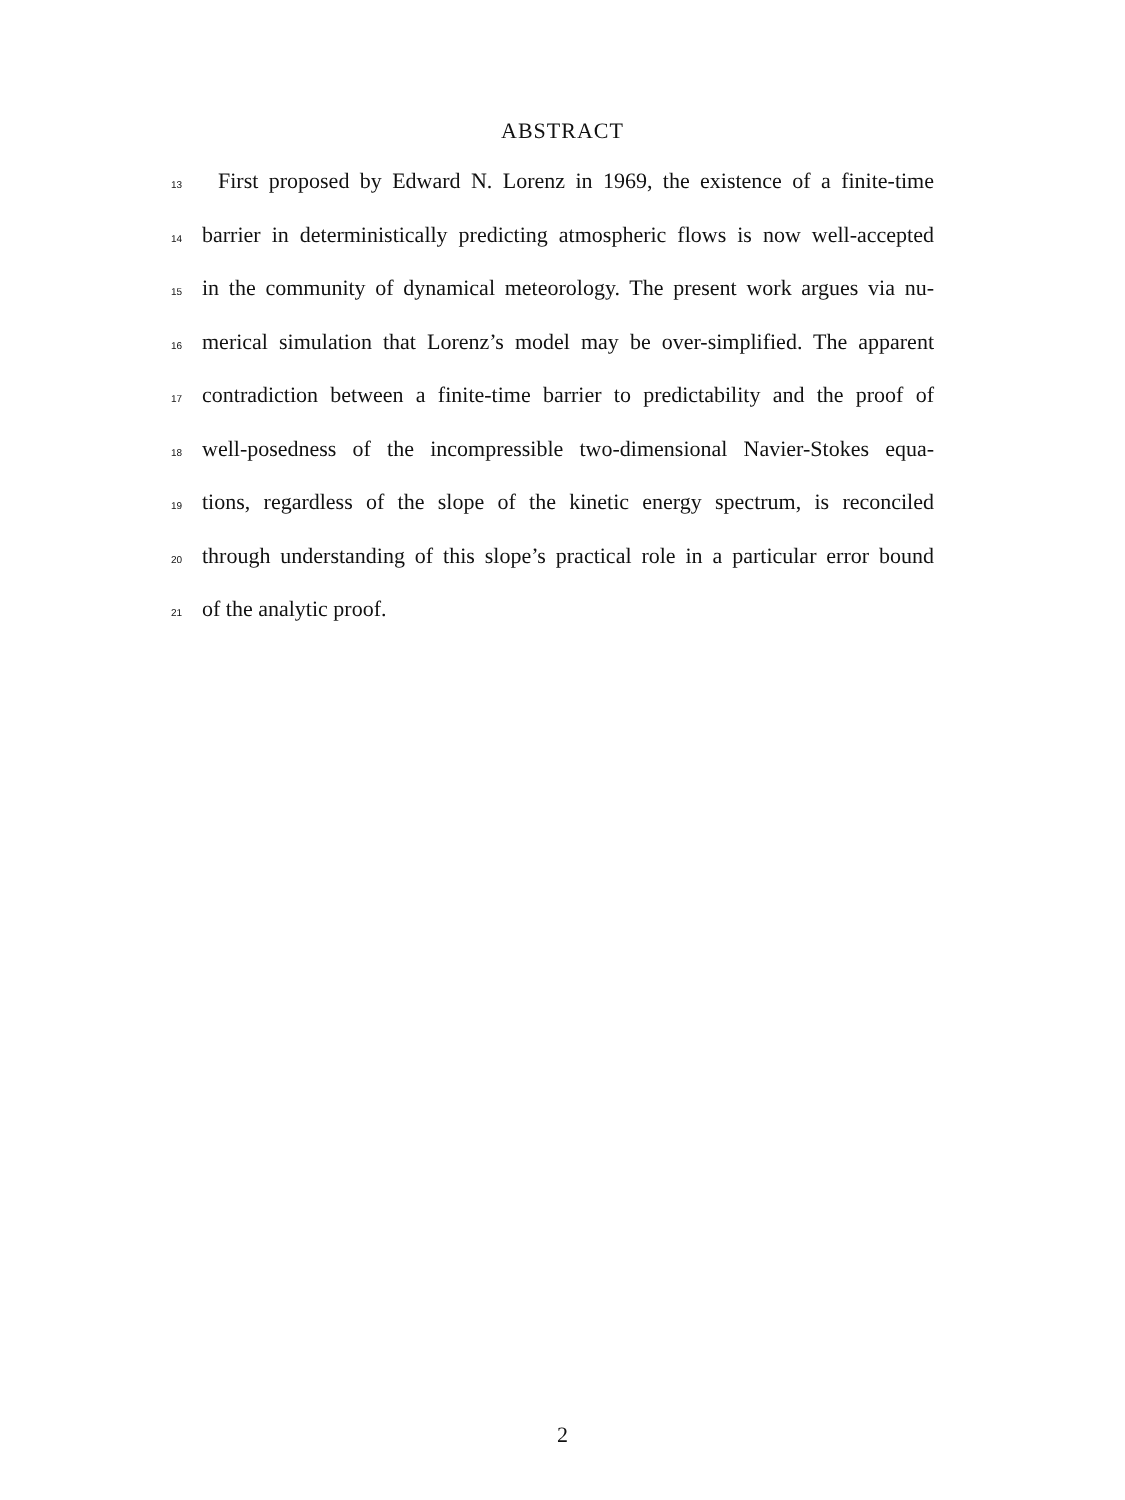ABSTRACT
13 First proposed by Edward N. Lorenz in 1969, the existence of a finite-time
14 barrier in deterministically predicting atmospheric flows is now well-accepted
15 in the community of dynamical meteorology. The present work argues via nu-
16 merical simulation that Lorenz’s model may be over-simplified. The apparent
17 contradiction between a finite-time barrier to predictability and the proof of
18 well-posedness of the incompressible two-dimensional Navier-Stokes equa-
19 tions, regardless of the slope of the kinetic energy spectrum, is reconciled
20 through understanding of this slope’s practical role in a particular error bound
21 of the analytic proof.
2